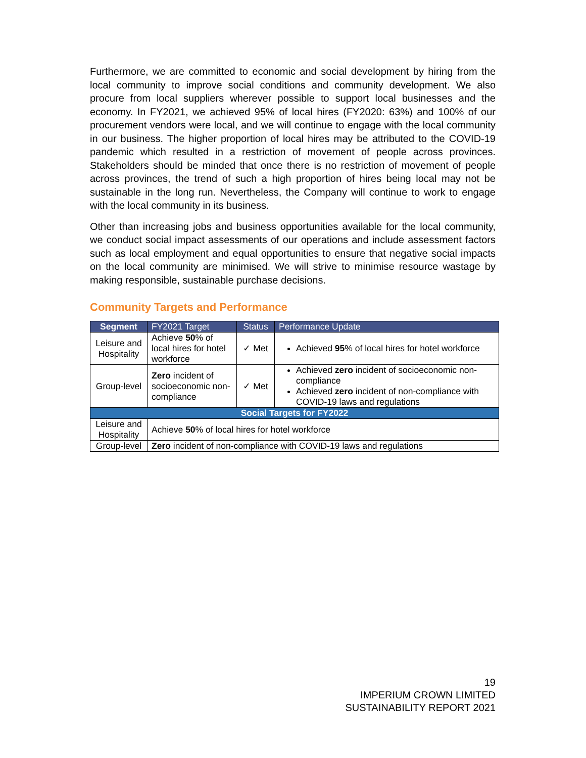Furthermore, we are committed to economic and social development by hiring from the local community to improve social conditions and community development. We also procure from local suppliers wherever possible to support local businesses and the economy. In FY2021, we achieved 95% of local hires (FY2020: 63%) and 100% of our procurement vendors were local, and we will continue to engage with the local community in our business. The higher proportion of local hires may be attributed to the COVID-19 pandemic which resulted in a restriction of movement of people across provinces. Stakeholders should be minded that once there is no restriction of movement of people across provinces, the trend of such a high proportion of hires being local may not be sustainable in the long run. Nevertheless, the Company will continue to work to engage with the local community in its business.
Other than increasing jobs and business opportunities available for the local community, we conduct social impact assessments of our operations and include assessment factors such as local employment and equal opportunities to ensure that negative social impacts on the local community are minimised. We will strive to minimise resource wastage by making responsible, sustainable purchase decisions.
Community Targets and Performance
| Segment | FY2021 Target | Status | Performance Update |
| --- | --- | --- | --- |
| Leisure and Hospitality | Achieve 50 % of local hires for hotel workforce | ✓ Met | Achieved 95 % of local hires for hotel workforce |
| Group-level | Zero incident of socioeconomic non-compliance | ✓ Met | Achieved zero incident of socioeconomic non-compliance Achieved zero incident of non-compliance with COVID-19 laws and regulations |
| Social Targets for FY2022 | | | |
| Leisure and Hospitality | Achieve 50 % of local hires for hotel workforce | | |
| Group-level | Zero incident of non-compliance with COVID-19 laws and regulations | | |
19
IMPERIUM CROWN LIMITED
SUSTAINABILITY REPORT 2021